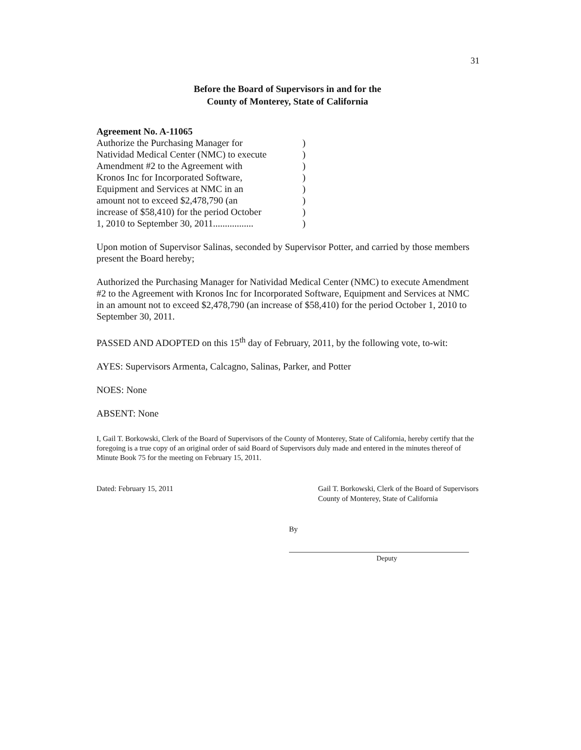31
Before the Board of Supervisors in and for the
County of Monterey, State of California
Agreement No. A-11065
Authorize the Purchasing Manager for
Natividad Medical Center (NMC) to execute
Amendment #2 to the Agreement with
Kronos Inc for Incorporated Software,
Equipment and Services at NMC in an
amount not to exceed $2,478,790 (an
increase of $58,410) for the period October
1, 2010 to September 30, 2011.................
)
)
)
)
)
)
)
)
Upon motion of Supervisor Salinas, seconded by Supervisor Potter, and carried by those members present the Board hereby;
Authorized the Purchasing Manager for Natividad Medical Center (NMC) to execute Amendment #2 to the Agreement with Kronos Inc for Incorporated Software, Equipment and Services at NMC in an amount not to exceed $2,478,790 (an increase of $58,410) for the period October 1, 2010 to September 30, 2011.
PASSED AND ADOPTED on this 15<sup>th</sup> day of February, 2011, by the following vote, to-wit:
AYES: Supervisors Armenta, Calcagno, Salinas, Parker, and Potter
NOES: None
ABSENT: None
I, Gail T. Borkowski, Clerk of the Board of Supervisors of the County of Monterey, State of California, hereby certify that the foregoing is a true copy of an original order of said Board of Supervisors duly made and entered in the minutes thereof of Minute Book 75 for the meeting on February 15, 2011.
Dated: February 15, 2011 Gail T. Borkowski, Clerk of the Board of Supervisors
County of Monterey, State of California
By
Deputy